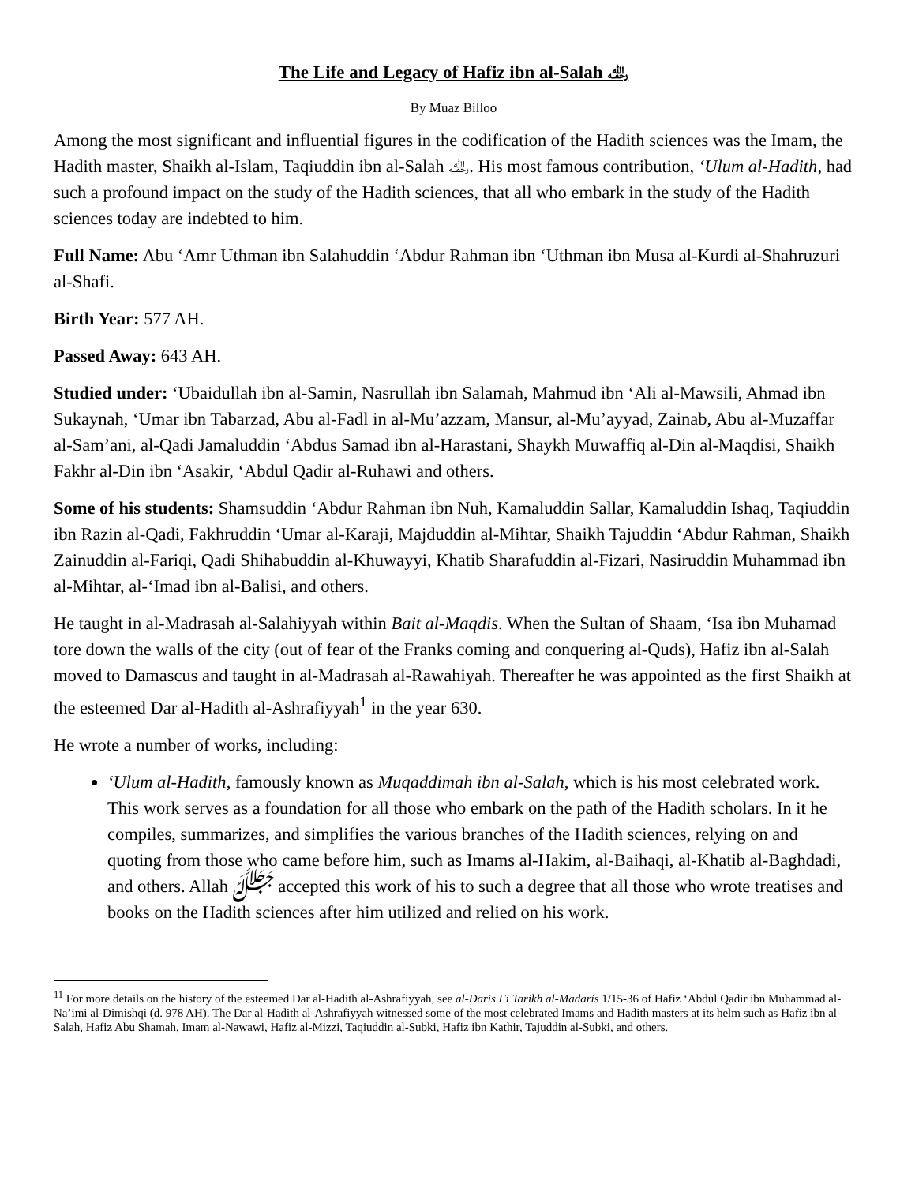The Life and Legacy of Hafiz ibn al-Salah ﵀
By Muaz Billoo
Among the most significant and influential figures in the codification of the Hadith sciences was the Imam, the Hadith master, Shaikh al-Islam, Taqiuddin ibn al-Salah ﵀. His most famous contribution, ‘Ulum al-Hadith, had such a profound impact on the study of the Hadith sciences, that all who embark in the study of the Hadith sciences today are indebted to him.
Full Name: Abu ‘Amr Uthman ibn Salahuddin ‘Abdur Rahman ibn ‘Uthman ibn Musa al-Kurdi al-Shahruzuri al-Shafi.
Birth Year: 577 AH.
Passed Away: 643 AH.
Studied under: ‘Ubaidullah ibn al-Samin, Nasrullah ibn Salamah, Mahmud ibn ‘Ali al-Mawsili, Ahmad ibn Sukaynah, ‘Umar ibn Tabarzad, Abu al-Fadl in al-Mu’azzam, Mansur, al-Mu’ayyad, Zainab, Abu al-Muzaffar al-Sam’ani, al-Qadi Jamaluddin ‘Abdus Samad ibn al-Harastani, Shaykh Muwaffiq al-Din al-Maqdisi, Shaikh Fakhr al-Din ibn ‘Asakir, ‘Abdul Qadir al-Ruhawi and others.
Some of his students: Shamsuddin ‘Abdur Rahman ibn Nuh, Kamaluddin Sallar, Kamaluddin Ishaq, Taqiuddin ibn Razin al-Qadi, Fakhruddin ‘Umar al-Karaji, Majduddin al-Mihtar, Shaikh Tajuddin ‘Abdur Rahman, Shaikh Zainuddin al-Fariqi, Qadi Shihabuddin al-Khuwayyi, Khatib Sharafuddin al-Fizari, Nasiruddin Muhammad ibn al-Mihtar, al-‘Imad ibn al-Balisi, and others.
He taught in al-Madrasah al-Salahiyyah within Bait al-Maqdis. When the Sultan of Shaam, ‘Isa ibn Muhamad tore down the walls of the city (out of fear of the Franks coming and conquering al-Quds), Hafiz ibn al-Salah moved to Damascus and taught in al-Madrasah al-Rawahiyah. Thereafter he was appointed as the first Shaikh at the esteemed Dar al-Hadith al-Ashrafiyyah<sup>1</sup> in the year 630.
He wrote a number of works, including:
‘Ulum al-Hadith, famously known as Muqaddimah ibn al-Salah, which is his most celebrated work. This work serves as a foundation for all those who embark on the path of the Hadith scholars. In it he compiles, summarizes, and simplifies the various branches of the Hadith sciences, relying on and quoting from those who came before him, such as Imams al-Hakim, al-Baihaqi, al-Khatib al-Baghdadi, and others. Allah ﷻ accepted this work of his to such a degree that all those who wrote treatises and books on the Hadith sciences after him utilized and relied on his work.
<sup>11</sup> For more details on the history of the esteemed Dar al-Hadith al-Ashrafiyyah, see al-Daris Fi Tarikh al-Madaris 1/15-36 of Hafiz ‘Abdul Qadir ibn Muhammad al-Na’imi al-Dimishqi (d. 978 AH). The Dar al-Hadith al-Ashrafiyyah witnessed some of the most celebrated Imams and Hadith masters at its helm such as Hafiz ibn al-Salah, Hafiz Abu Shamah, Imam al-Nawawi, Hafiz al-Mizzi, Taqiuddin al-Subki, Hafiz ibn Kathir, Tajuddin al-Subki, and others.